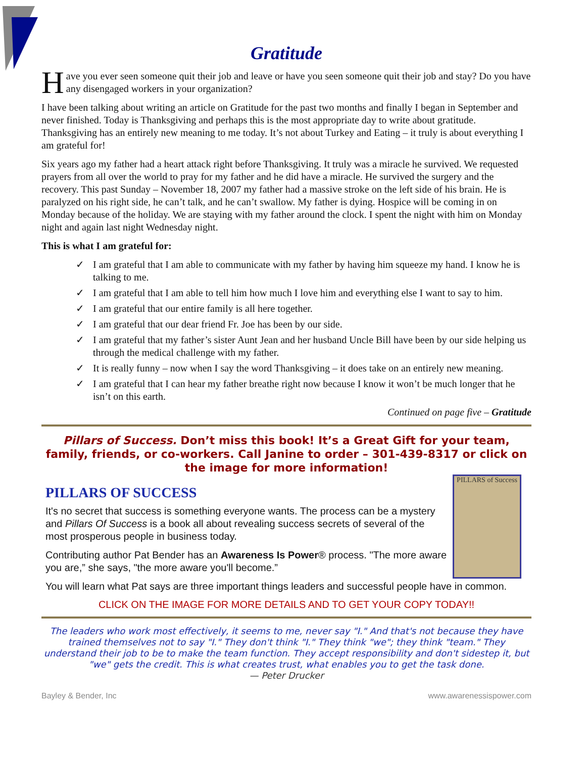Gratitude
Have you ever seen someone quit their job and leave or have you seen someone quit their job and stay? Do you have any disengaged workers in your organization?
I have been talking about writing an article on Gratitude for the past two months and finally I began in September and never finished. Today is Thanksgiving and perhaps this is the most appropriate day to write about gratitude. Thanksgiving has an entirely new meaning to me today. It’s not about Turkey and Eating – it truly is about everything I am grateful for!
Six years ago my father had a heart attack right before Thanksgiving. It truly was a miracle he survived. We requested prayers from all over the world to pray for my father and he did have a miracle. He survived the surgery and the recovery. This past Sunday – November 18, 2007 my father had a massive stroke on the left side of his brain. He is paralyzed on his right side, he can’t talk, and he can’t swallow. My father is dying. Hospice will be coming in on Monday because of the holiday. We are staying with my father around the clock. I spent the night with him on Monday night and again last night Wednesday night.
This is what I am grateful for:
✓ I am grateful that I am able to communicate with my father by having him squeeze my hand. I know he is talking to me.
✓ I am grateful that I am able to tell him how much I love him and everything else I want to say to him.
✓ I am grateful that our entire family is all here together.
✓ I am grateful that our dear friend Fr. Joe has been by our side.
✓ I am grateful that my father’s sister Aunt Jean and her husband Uncle Bill have been by our side helping us through the medical challenge with my father.
✓ It is really funny – now when I say the word Thanksgiving – it does take on an entirely new meaning.
✓ I am grateful that I can hear my father breathe right now because I know it won’t be much longer that he isn’t on this earth.
Continued on page five – Gratitude
Pillars of Success. Don’t miss this book! It’s a Great Gift for your team, family, friends, or co-workers. Call Janine to order – 301-439-8317 or click on the image for more information!
PILLARS of Success
PILLARS OF SUCCESS
It's no secret that success is something everyone wants. The process can be a mystery and Pillars Of Success is a book all about revealing success secrets of several of the most prosperous people in business today.
Contributing author Pat Bender has an Awareness Is Power® process. "The more aware you are,” she says, "the more aware you'll become.”
You will learn what Pat says are three important things leaders and successful people have in common.
CLICK ON THE IMAGE FOR MORE DETAILS AND TO GET YOUR COPY TODAY!!
The leaders who work most effectively, it seems to me, never say "I." And that's not because they have trained themselves not to say "I." They don't think "I." They think "we"; they think "team." They understand their job to be to make the team function. They accept responsibility and don't sidestep it, but "we" gets the credit. This is what creates trust, what enables you to get the task done.
— Peter Drucker
Bayley & Bender, Inc www.awarenessispower.com